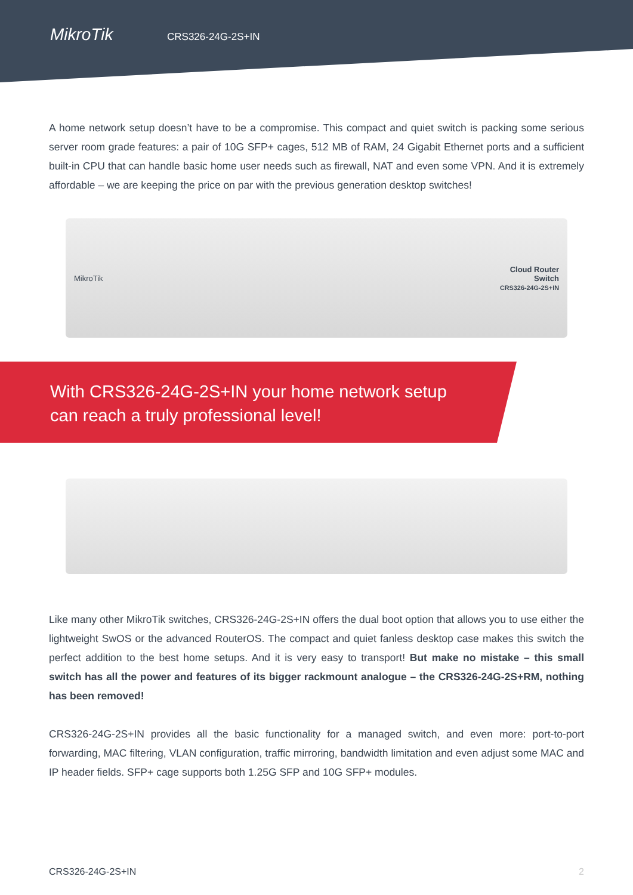MikroTik
CRS326-24G-2S+IN
A home network setup doesn’t have to be a compromise. This compact and quiet switch is packing some serious server room grade features: a pair of 10G SFP+ cages, 512 MB of RAM, 24 Gigabit Ethernet ports and a sufficient built-in CPU that can handle basic home user needs such as firewall, NAT and even some VPN. And it is extremely affordable – we are keeping the price on par with the previous generation desktop switches!
MikroTik Cloud Router
Switch
CRS326-24G-2S+IN
With CRS326-24G-2S+IN your home network setup
can reach a truly professional level!
Like many other MikroTik switches, CRS326-24G-2S+IN offers the dual boot option that allows you to use either the lightweight SwOS or the advanced RouterOS. The compact and quiet fanless desktop case makes this switch the perfect addition to the best home setups. And it is very easy to transport! But make no mistake – this small switch has all the power and features of its bigger rackmount analogue – the CRS326-24G-2S+RM, nothing has been removed!
CRS326-24G-2S+IN provides all the basic functionality for a managed switch, and even more: port-to-port forwarding, MAC filtering, VLAN configuration, traffic mirroring, bandwidth limitation and even adjust some MAC and IP header fields. SFP+ cage supports both 1.25G SFP and 10G SFP+ modules.
CRS326-24G-2S+IN 2